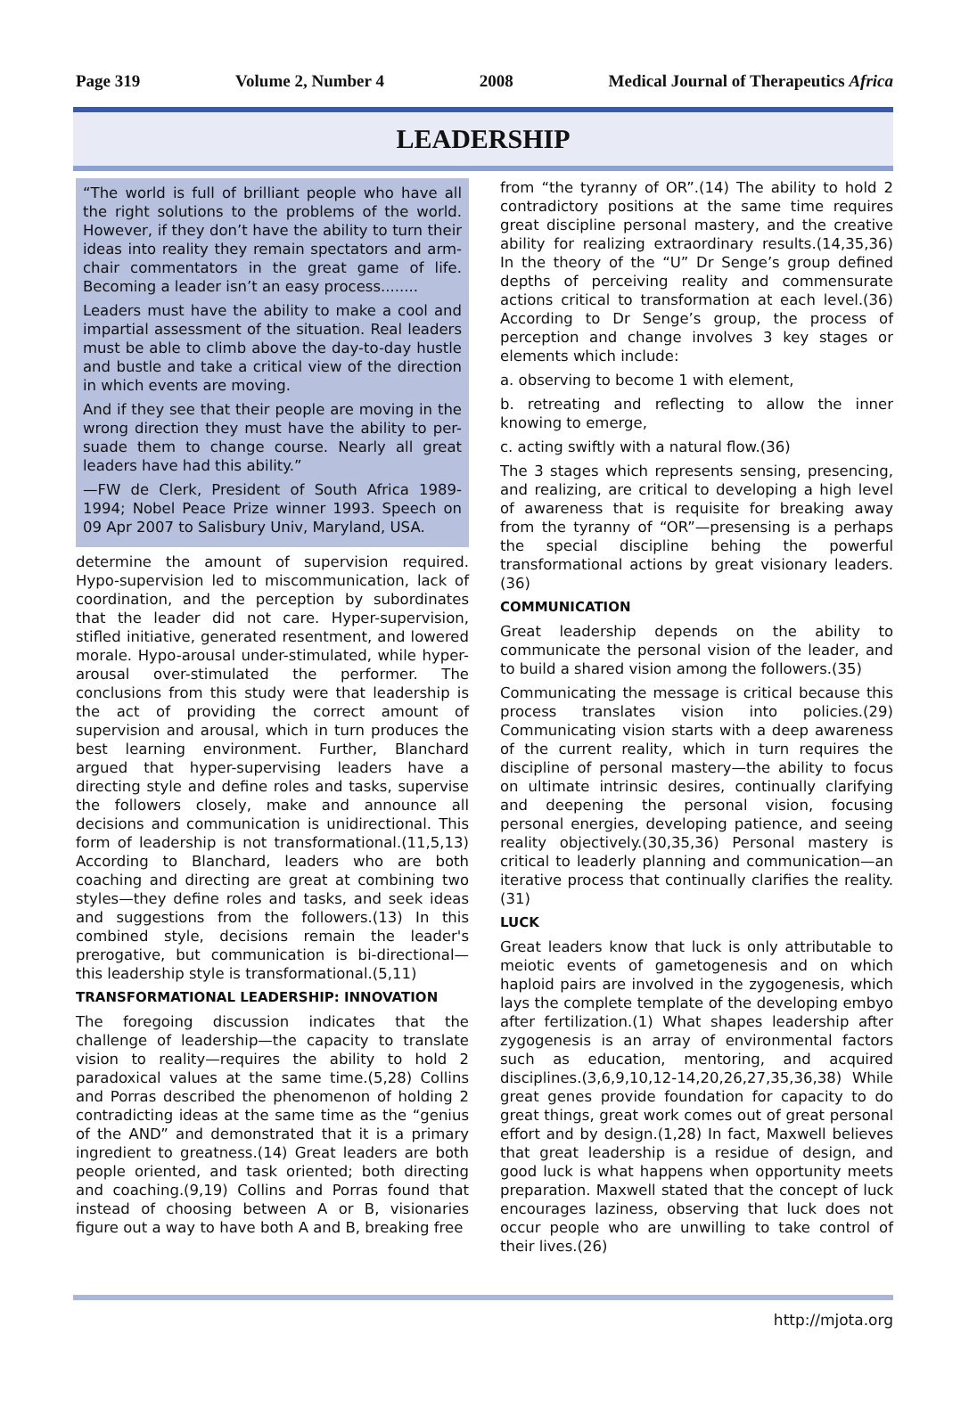Page 319 Volume 2, Number 4 2008 Medical Journal of Therapeutics Africa
LEADERSHIP
“The world is full of brilliant people who have all the right solutions to the problems of the world. However, if they don’t have the ability to turn their ideas into reality they remain spectators and arm-chair commentators in the great game of life. Becoming a leader isn’t an easy process........
Leaders must have the ability to make a cool and impartial assessment of the situation. Real leaders must be able to climb above the day-to-day hustle and bustle and take a critical view of the direction in which events are moving.
And if they see that their people are moving in the wrong direction they must have the ability to per-suade them to change course. Nearly all great leaders have had this ability.”
—FW de Clerk, President of South Africa 1989-1994; Nobel Peace Prize winner 1993. Speech on 09 Apr 2007 to Salisbury Univ, Maryland, USA.
determine the amount of supervision required. Hypo-supervision led to miscommunication, lack of coordination, and the perception by subordinates that the leader did not care. Hyper-supervision, stifled initiative, generated resentment, and lowered morale. Hypo-arousal under-stimulated, while hyper-arousal over-stimulated the performer. The conclusions from this study were that leadership is the act of providing the correct amount of supervision and arousal, which in turn produces the best learning environment. Further, Blanchard argued that hyper-supervising leaders have a directing style and define roles and tasks, supervise the followers closely, make and announce all decisions and communication is unidirectional. This form of leadership is not transformational.(11,5,13) According to Blanchard, leaders who are both coaching and directing are great at combining two styles—they define roles and tasks, and seek ideas and suggestions from the followers.(13) In this combined style, decisions remain the leader's prerogative, but communication is bi-directional—this leadership style is transformational.(5,11)
TRANSFORMATIONAL LEADERSHIP: INNOVATION
The foregoing discussion indicates that the challenge of leadership—the capacity to translate vision to reality—requires the ability to hold 2 paradoxical values at the same time.(5,28) Collins and Porras described the phenomenon of holding 2 contradicting ideas at the same time as the “genius of the AND” and demonstrated that it is a primary ingredient to greatness.(14) Great leaders are both people oriented, and task oriented; both directing and coaching.(9,19) Collins and Porras found that instead of choosing between A or B, visionaries figure out a way to have both A and B, breaking free
from “the tyranny of OR”.(14) The ability to hold 2 contradictory positions at the same time requires great discipline personal mastery, and the creative ability for realizing extraordinary results.(14,35,36) In the theory of the “U” Dr Senge’s group defined depths of perceiving reality and commensurate actions critical to transformation at each level.(36) According to Dr Senge’s group, the process of perception and change involves 3 key stages or elements which include:
a. observing to become 1 with element,
b. retreating and reflecting to allow the inner knowing to emerge,
c. acting swiftly with a natural flow.(36)
The 3 stages which represents sensing, presencing, and realizing, are critical to developing a high level of awareness that is requisite for breaking away from the tyranny of “OR”—presensing is a perhaps the special discipline behing the powerful transformational actions by great visionary leaders.(36)
COMMUNICATION
Great leadership depends on the ability to communicate the personal vision of the leader, and to build a shared vision among the followers.(35)
Communicating the message is critical because this process translates vision into policies.(29) Communicating vision starts with a deep awareness of the current reality, which in turn requires the discipline of personal mastery—the ability to focus on ultimate intrinsic desires, continually clarifying and deepening the personal vision, focusing personal energies, developing patience, and seeing reality objectively.(30,35,36) Personal mastery is critical to leaderly planning and communication—an iterative process that continually clarifies the reality.(31)
LUCK
Great leaders know that luck is only attributable to meiotic events of gametogenesis and on which haploid pairs are involved in the zygogenesis, which lays the complete template of the developing embyo after fertilization.(1) What shapes leadership after zygogenesis is an array of environmental factors such as education, mentoring, and acquired disciplines.(3,6,9,10,12-14,20,26,27,35,36,38) While great genes provide foundation for capacity to do great things, great work comes out of great personal effort and by design.(1,28) In fact, Maxwell believes that great leadership is a residue of design, and good luck is what happens when opportunity meets preparation. Maxwell stated that the concept of luck encourages laziness, observing that luck does not occur people who are unwilling to take control of their lives.(26)
http://mjota.org